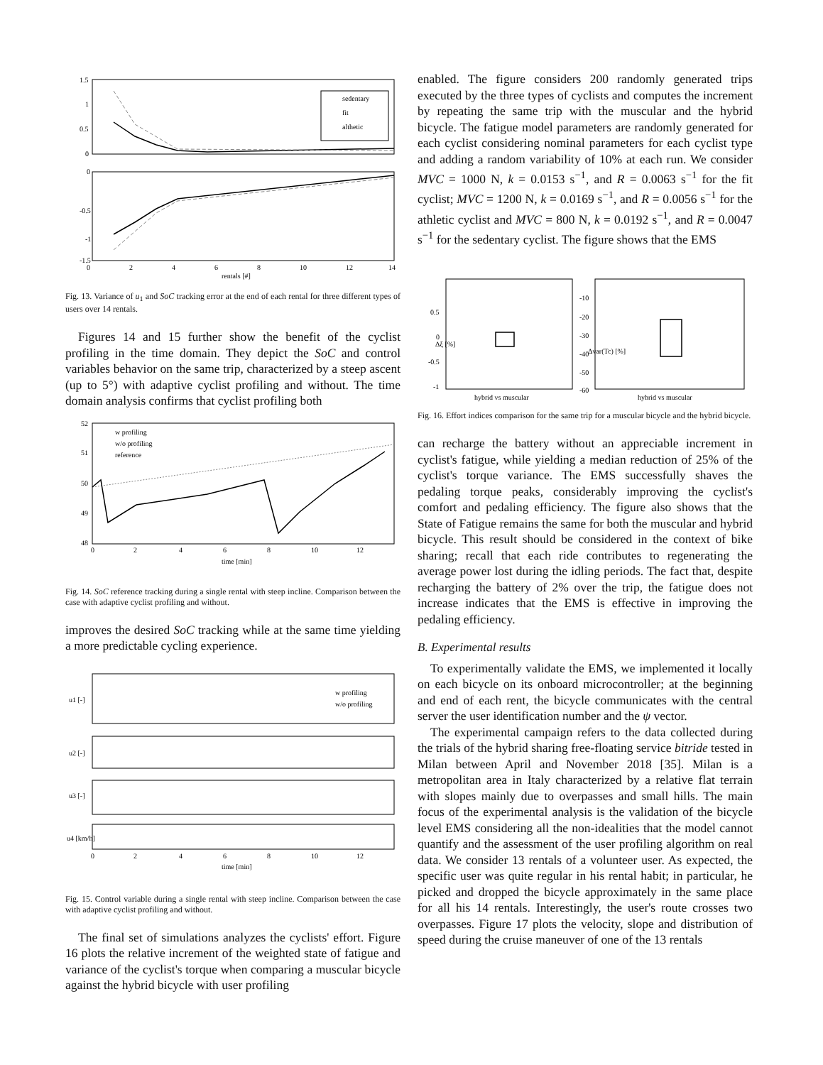1.5
1
0.5
0
0
2
4
6
8
10
12
14
rentals [#]
-0.5
-1
-1.5
0
sedentary
fit
althetic
Fig. 13. Variance of u<sub>1</sub> and SoC tracking error at the end of each rental for three different types of users over 14 rentals.
Figures 14 and 15 further show the benefit of the cyclist profiling in the time domain. They depict the SoC and control variables behavior on the same trip, characterized by a steep ascent (up to 5°) with adaptive cyclist profiling and without. The time domain analysis confirms that cyclist profiling both
52
51
50
49
48
0
2
4
6
8
10
12
time [min]
w profiling
w/o profiling
reference
Fig. 14. SoC reference tracking during a single rental with steep incline. Comparison between the case with adaptive cyclist profiling and without.
improves the desired SoC tracking while at the same time yielding a more predictable cycling experience.
u1 [-]
u2 [-]
u3 [-]
u4 [km/h]
0
2
4
6
8
10
12
time [min]
w profiling
w/o profiling
Fig. 15. Control variable during a single rental with steep incline. Comparison between the case with adaptive cyclist profiling and without.
The final set of simulations analyzes the cyclists' effort. Figure 16 plots the relative increment of the weighted state of fatigue and variance of the cyclist's torque when comparing a muscular bicycle against the hybrid bicycle with user profiling
enabled. The figure considers 200 randomly generated trips executed by the three types of cyclists and computes the increment by repeating the same trip with the muscular and the hybrid bicycle. The fatigue model parameters are randomly generated for each cyclist considering nominal parameters for each cyclist type and adding a random variability of 10% at each run. We consider MVC = 1000 N, k = 0.0153 s<sup>−1</sup>, and R = 0.0063 s<sup>−1</sup> for the fit cyclist; MVC = 1200 N, k = 0.0169 s<sup>−1</sup>, and R = 0.0056 s<sup>−1</sup> for the athletic cyclist and MVC = 800 N, k = 0.0192 s<sup>−1</sup>, and R = 0.0047 s<sup>−1</sup> for the sedentary cyclist. The figure shows that the EMS
0.5
0
-0.5
-1
Δξ [%]
-10
-20
-30
-40
-50
-60
Δvar(Tc) [%]
hybrid vs muscular
hybrid vs muscular
Fig. 16. Effort indices comparison for the same trip for a muscular bicycle and the hybrid bicycle.
can recharge the battery without an appreciable increment in cyclist's fatigue, while yielding a median reduction of 25% of the cyclist's torque variance. The EMS successfully shaves the pedaling torque peaks, considerably improving the cyclist's comfort and pedaling efficiency. The figure also shows that the State of Fatigue remains the same for both the muscular and hybrid bicycle. This result should be considered in the context of bike sharing; recall that each ride contributes to regenerating the average power lost during the idling periods. The fact that, despite recharging the battery of 2% over the trip, the fatigue does not increase indicates that the EMS is effective in improving the pedaling efficiency.
B. Experimental results
To experimentally validate the EMS, we implemented it locally on each bicycle on its onboard microcontroller; at the beginning and end of each rent, the bicycle communicates with the central server the user identification number and the ψ vector.
The experimental campaign refers to the data collected during the trials of the hybrid sharing free-floating service bitride tested in Milan between April and November 2018 [35]. Milan is a metropolitan area in Italy characterized by a relative flat terrain with slopes mainly due to overpasses and small hills. The main focus of the experimental analysis is the validation of the bicycle level EMS considering all the non-idealities that the model cannot quantify and the assessment of the user profiling algorithm on real data. We consider 13 rentals of a volunteer user. As expected, the specific user was quite regular in his rental habit; in particular, he picked and dropped the bicycle approximately in the same place for all his 14 rentals. Interestingly, the user's route crosses two overpasses. Figure 17 plots the velocity, slope and distribution of speed during the cruise maneuver of one of the 13 rentals